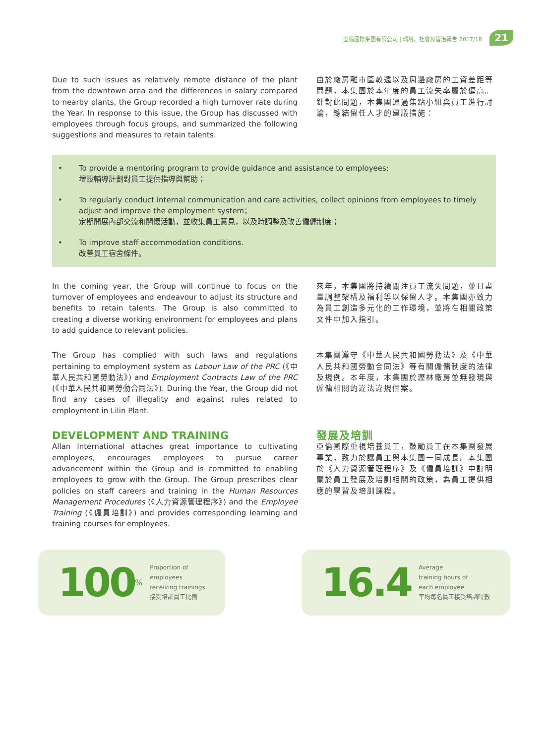亞倫國際集團有限公司 | 環境、社會及管治報告 2017/18 21
Due to such issues as relatively remote distance of the plant from the downtown area and the differences in salary compared to nearby plants, the Group recorded a high turnover rate during the Year. In response to this issue, the Group has discussed with employees through focus groups, and summarized the following suggestions and measures to retain talents:
由於廠房離市區較遠以及周邊廠房的工資差距等問題，本集團於本年度的員工流失率屬於偏高。針對此問題，本集團通過焦點小組與員工進行討論，總結留任人才的建議措施：
• To provide a mentoring program to provide guidance and assistance to employees;
增設輔導計劃對員工提供指導與幫助；
• To regularly conduct internal communication and care activities, collect opinions from employees to timely adjust and improve the employment system；
定期開展內部交流和關懷活動，並收集員工意見，以及時調整及改善僱傭制度；
• To improve staff accommodation conditions.
改善員工宿舍條件。
In the coming year, the Group will continue to focus on the turnover of employees and endeavour to adjust its structure and benefits to retain talents. The Group is also committed to creating a diverse working environment for employees and plans to add guidance to relevant policies.
來年，本集團將持續關注員工流失問題，並且盡量調整架構及福利等以保留人才。本集團亦致力為員工創造多元化的工作環境，並將在相關政策文件中加入指引。
The Group has complied with such laws and regulations pertaining to employment system as Labour Law of the PRC (《中華人民共和國勞動法》) and Employment Contracts Law of the PRC (《中華人民共和國勞動合同法》). During the Year, the Group did not find any cases of illegality and against rules related to employment in Lilin Plant.
本集團遵守《中華人民共和國勞動法》及《中華人民共和國勞動合同法》等有關僱傭制度的法律及規例。本年度，本集團於瀝林廠房並無發現與僱傭相關的違法違規個案。
DEVELOPMENT AND TRAINING
Allan International attaches great importance to cultivating employees, encourages employees to pursue career advancement within the Group and is committed to enabling employees to grow with the Group. The Group prescribes clear policies on staff careers and training in the Human Resources Management Procedures (《人力資源管理程序》) and the Employee Training (《僱員培訓》) and provides corresponding learning and training courses for employees.
發展及培訓
亞倫國際重視培養員工，鼓勵員工在本集團發展事業，致力於讓員工與本集團一同成長。本集團於《人力資源管理程序》及《僱員培訓》中訂明關於員工發展及培訓相關的政策，為員工提供相應的學習及培訓課程。
100%
Proportion of
employees
receiving trainings
接受培訓員工比例
16.4
Average
training hours of
each employee
平均每名員工接受培訓時數